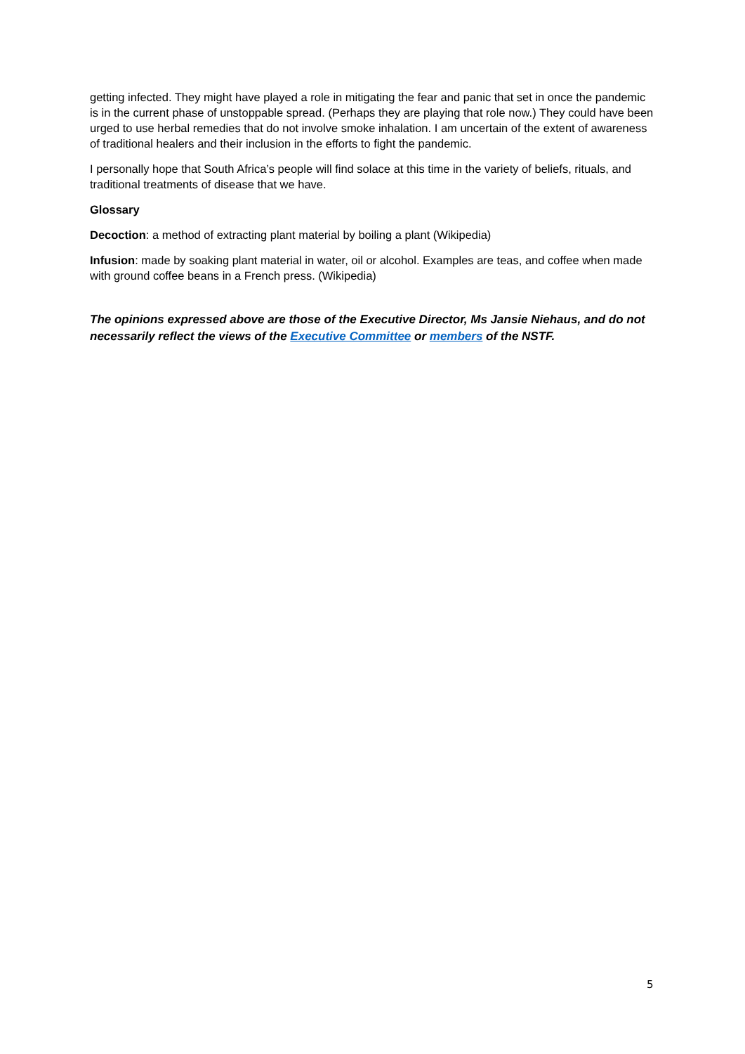getting infected. They might have played a role in mitigating the fear and panic that set in once the pandemic is in the current phase of unstoppable spread. (Perhaps they are playing that role now.) They could have been urged to use herbal remedies that do not involve smoke inhalation. I am uncertain of the extent of awareness of traditional healers and their inclusion in the efforts to fight the pandemic.
I personally hope that South Africa’s people will find solace at this time in the variety of beliefs, rituals, and traditional treatments of disease that we have.
Glossary
Decoction: a method of extracting plant material by boiling a plant (Wikipedia)
Infusion: made by soaking plant material in water, oil or alcohol. Examples are teas, and coffee when made with ground coffee beans in a French press. (Wikipedia)
The opinions expressed above are those of the Executive Director, Ms Jansie Niehaus, and do not necessarily reflect the views of the Executive Committee or members of the NSTF.
5